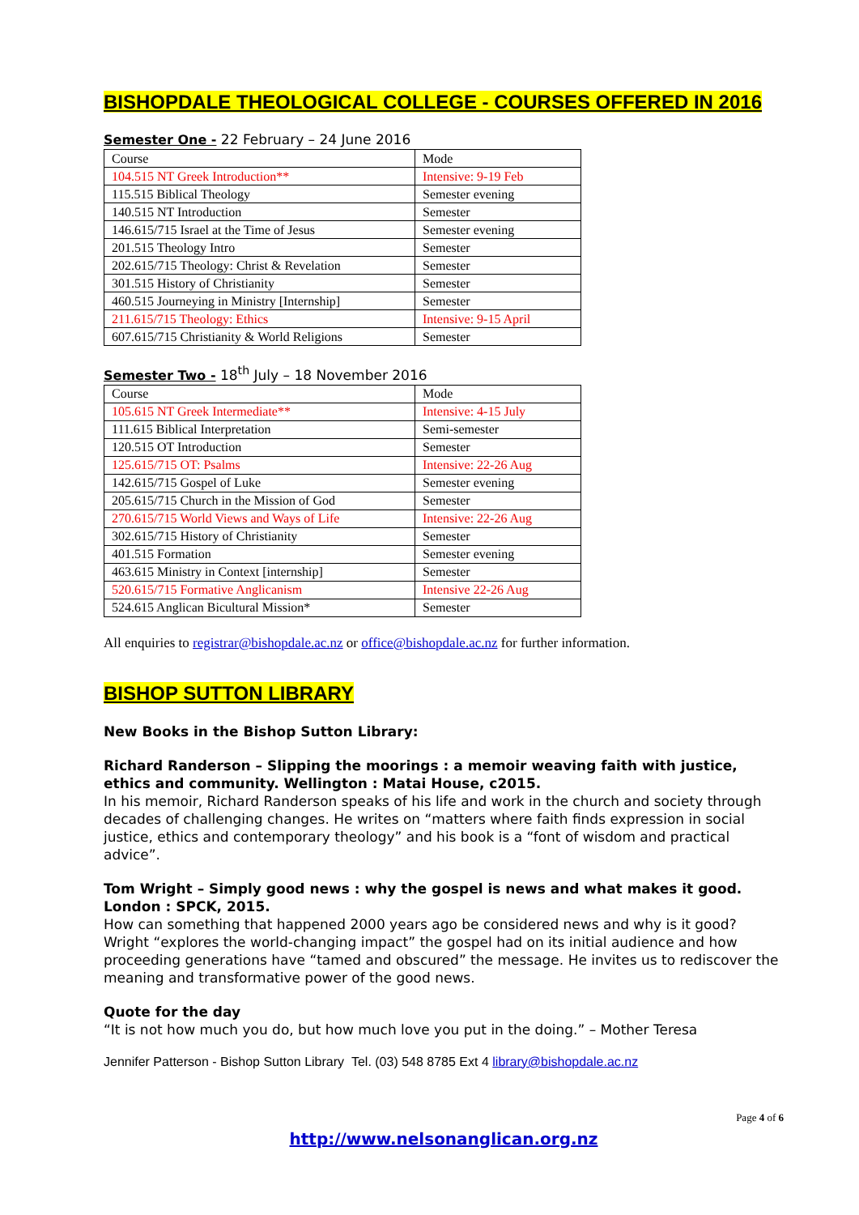BISHOPDALE THEOLOGICAL COLLEGE - COURSES OFFERED IN 2016
Semester One - 22 February – 24 June 2016
| Course | Mode |
| 104.515 NT Greek Introduction** | Intensive: 9-19 Feb |
| 115.515 Biblical Theology | Semester evening |
| 140.515 NT Introduction | Semester |
| 146.615/715 Israel at the Time of Jesus | Semester evening |
| 201.515 Theology Intro | Semester |
| 202.615/715 Theology: Christ & Revelation | Semester |
| 301.515 History of Christianity | Semester |
| 460.515 Journeying in Ministry [Internship] | Semester |
| 211.615/715 Theology: Ethics | Intensive: 9-15 April |
| 607.615/715 Christianity & World Religions | Semester |
Semester Two - 18<sup>th</sup> July – 18 November 2016
| Course | Mode |
| 105.615 NT Greek Intermediate** | Intensive: 4-15 July |
| 111.615 Biblical Interpretation | Semi-semester |
| 120.515 OT Introduction | Semester |
| 125.615/715 OT: Psalms | Intensive: 22-26 Aug |
| 142.615/715 Gospel of Luke | Semester evening |
| 205.615/715 Church in the Mission of God | Semester |
| 270.615/715 World Views and Ways of Life | Intensive: 22-26 Aug |
| 302.615/715 History of Christianity | Semester |
| 401.515 Formation | Semester evening |
| 463.615 Ministry in Context [internship] | Semester |
| 520.615/715 Formative Anglicanism | Intensive 22-26 Aug |
| 524.615 Anglican Bicultural Mission* | Semester |
All enquiries to registrar@bishopdale.ac.nz or office@bishopdale.ac.nz for further information.
BISHOP SUTTON LIBRARY
New Books in the Bishop Sutton Library:
Richard Randerson – Slipping the moorings : a memoir weaving faith with justice, ethics and community. Wellington : Matai House, c2015.
In his memoir, Richard Randerson speaks of his life and work in the church and society through decades of challenging changes. He writes on “matters where faith finds expression in social justice, ethics and contemporary theology” and his book is a “font of wisdom and practical advice”.
Tom Wright – Simply good news : why the gospel is news and what makes it good. London : SPCK, 2015.
How can something that happened 2000 years ago be considered news and why is it good? Wright “explores the world-changing impact” the gospel had on its initial audience and how proceeding generations have “tamed and obscured” the message. He invites us to rediscover the meaning and transformative power of the good news.
Quote for the day
“It is not how much you do, but how much love you put in the doing.” – Mother Teresa
Jennifer Patterson - Bishop Sutton Library Tel. (03) 548 8785 Ext 4 library@bishopdale.ac.nz
Page 4 of 6
http://www.nelsonanglican.org.nz